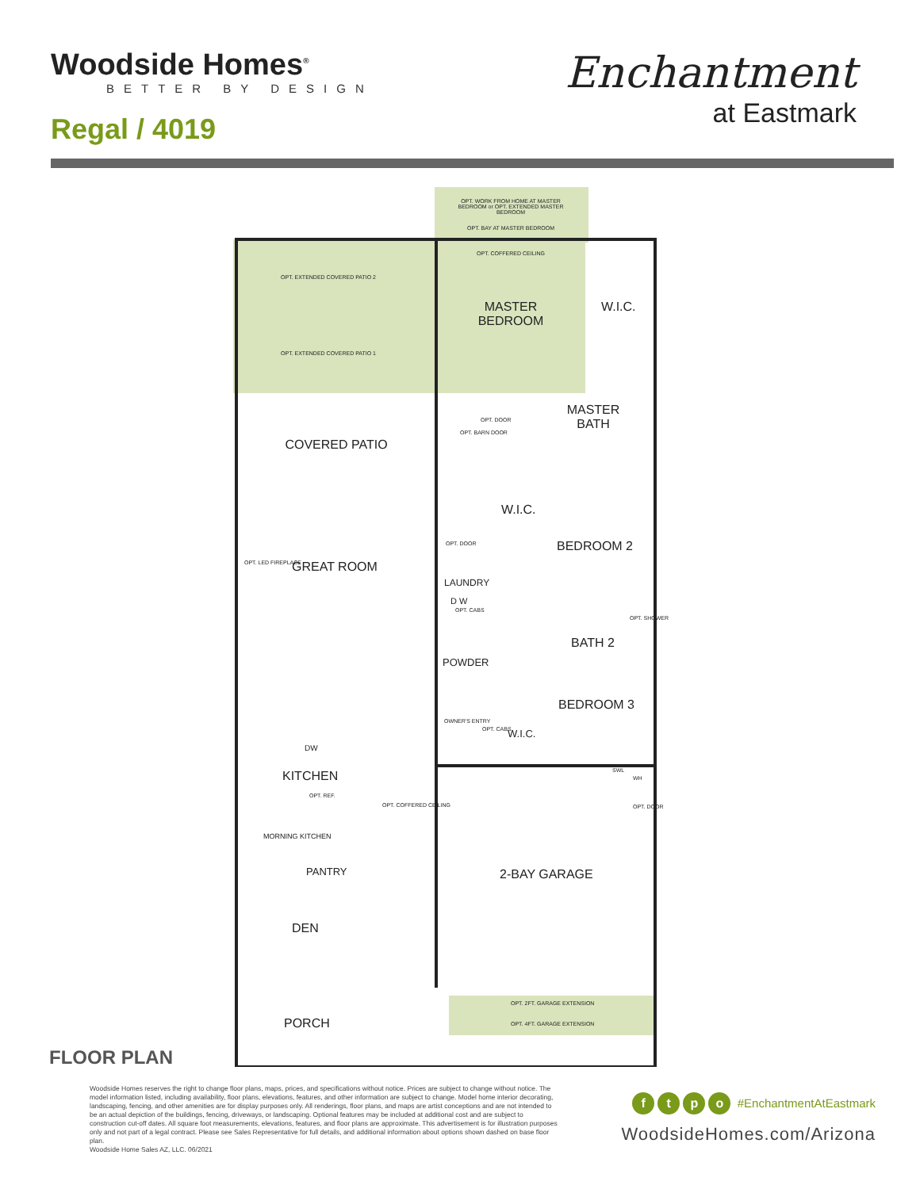Woodside Homes<sup>®</sup>
BETTER BY DESIGN
Regal / 4019
Enchantment
at Eastmark
OPT. WORK FROM HOME AT MASTER BEDROOM or OPT. EXTENDED MASTER BEDROOM
OPT. BAY AT MASTER BEDROOM
OPT. COFFERED CEILING
OPT. EXTENDED COVERED PATIO 2
MASTER BEDROOM
W.I.C.
OPT. EXTENDED COVERED PATIO 1
MASTER BATH
OPT. BARN DOOR
OPT. DOOR
COVERED PATIO
W.I.C.
OPT. DOOR BEDROOM 2
OPT. LED FIREPLACE GREAT ROOM
LAUNDRY
D W
OPT. CABS
OPT. SHOWER
BATH 2
POWDER
BEDROOM 3
OWNER'S ENTRY
OPT. CABS W.I.C.
SWL
WH
DW
KITCHEN
OPT. REF.
OPT. COFFERED CEILING OPT. DOOR
MORNING KITCHEN
2-BAY GARAGE
PANTRY
DEN
OPT. 2FT. GARAGE EXTENSION
PORCH OPT. 4FT. GARAGE EXTENSION
FLOOR PLAN
Woodside Homes reserves the right to change floor plans, maps, prices, and specifications without notice. Prices are subject to change without notice. The model information listed, including availability, floor plans, elevations, features, and other information are subject to change. Model home interior decorating, landscaping, fencing, and other amenities are for display purposes only. All renderings, floor plans, and maps are artist conceptions and are not intended to be an actual depiction of the buildings, fencing, driveways, or landscaping. Optional features may be included at additional cost and are subject to construction cut-off dates. All square foot measurements, elevations, features, and floor plans are approximate. This advertisement is for illustration purposes only and not part of a legal contract. Please see Sales Representative for full details, and additional information about options shown dashed on base floor plan.
Woodside Home Sales AZ, LLC. 06/2021
ftpo #EnchantmentAtEastmark
WoodsideHomes.com/Arizona